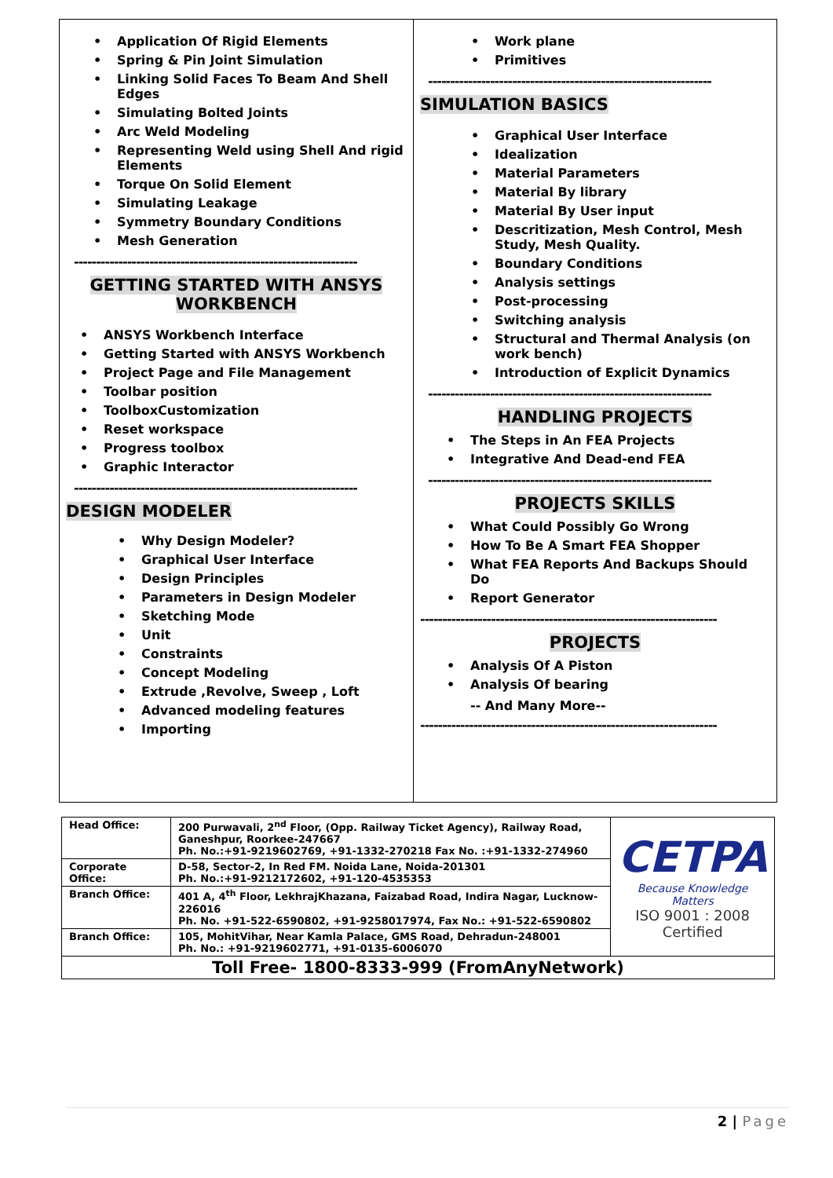Application Of Rigid Elements
Spring & Pin Joint Simulation
Linking Solid Faces To Beam And Shell Edges
Simulating Bolted Joints
Arc Weld Modeling
Representing Weld using Shell And rigid Elements
Torque On Solid Element
Simulating Leakage
Symmetry Boundary Conditions
Mesh Generation
----------------------------------------------------------------
GETTING STARTED WITH ANSYS
WORKBENCH
ANSYS Workbench Interface
Getting Started with ANSYS Workbench
Project Page and File Management
Toolbar position
ToolboxCustomization
Reset workspace
Progress toolbox
Graphic Interactor
----------------------------------------------------------------
DESIGN MODELER
Why Design Modeler?
Graphical User Interface
Design Principles
Parameters in Design Modeler
Sketching Mode
Unit
Constraints
Concept Modeling
Extrude ,Revolve, Sweep , Loft
Advanced modeling features
Importing
Work plane
Primitives
----------------------------------------------------------------
SIMULATION BASICS
Graphical User Interface
Idealization
Material Parameters
Material By library
Material By User input
Descritization, Mesh Control, Mesh Study, Mesh Quality.
Boundary Conditions
Analysis settings
Post-processing
Switching analysis
Structural and Thermal Analysis (on work bench)
Introduction of Explicit Dynamics
----------------------------------------------------------------
HANDLING PROJECTS
The Steps in An FEA Projects
Integrative And Dead-end FEA
----------------------------------------------------------------
PROJECTS SKILLS
What Could Possibly Go Wrong
How To Be A Smart FEA Shopper
What FEA Reports And Backups Should Do
Report Generator
-------------------------------------------------------------------
PROJECTS
Analysis Of A Piston
Analysis Of bearing
-- And Many More--
-------------------------------------------------------------------
| Head Office: | 200 Purwavali, 2<sup>nd</sup> Floor, (Opp. Railway Ticket Agency), Railway Road, Ganeshpur, Roorkee-247667 Ph. No.:+91-9219602769, +91-1332-270218 Fax No. :+91-1332-274960 | CETPA Because Knowledge Matters ISO 9001 : 2008 Certified |
| Corporate Office: | D-58, Sector-2, In Red FM. Noida Lane, Noida-201301 Ph. No.:+91-9212172602, +91-120-4535353 | |
| Branch Office: | 401 A, 4<sup>th</sup> Floor, LekhrajKhazana, Faizabad Road, Indira Nagar, Lucknow-226016 Ph. No. +91-522-6590802, +91-9258017974, Fax No.: +91-522-6590802 | |
| Branch Office: | 105, MohitVihar, Near Kamla Palace, GMS Road, Dehradun-248001 Ph. No.: +91-9219602771, +91-0135-6006070 | |
| Toll Free- 1800-8333-999 (FromAnyNetwork) | | |
2 | Page